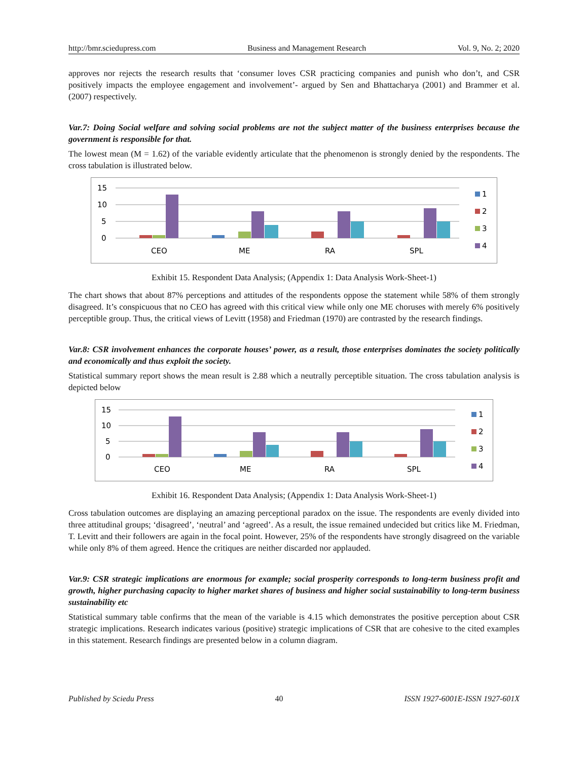http://bmr.sciedupress.com Business and Management Research Vol. 9, No. 2; 2020
approves nor rejects the research results that ‘consumer loves CSR practicing companies and punish who don’t, and CSR positively impacts the employee engagement and involvement’- argued by Sen and Bhattacharya (2001) and Brammer et al. (2007) respectively.
Var.7: Doing Social welfare and solving social problems are not the subject matter of the business enterprises because the government is responsible for that.
The lowest mean (M = 1.62) of the variable evidently articulate that the phenomenon is strongly denied by the respondents. The cross tabulation is illustrated below.
15
10
5
0
CEO
ME
RA
SPL
1
2
3
4
Exhibit 15. Respondent Data Analysis; (Appendix 1: Data Analysis Work-Sheet-1)
The chart shows that about 87% perceptions and attitudes of the respondents oppose the statement while 58% of them strongly disagreed. It’s conspicuous that no CEO has agreed with this critical view while only one ME choruses with merely 6% positively perceptible group. Thus, the critical views of Levitt (1958) and Friedman (1970) are contrasted by the research findings.
Var.8: CSR involvement enhances the corporate houses’ power, as a result, those enterprises dominates the society politically and economically and thus exploit the society.
Statistical summary report shows the mean result is 2.88 which a neutrally perceptible situation. The cross tabulation analysis is depicted below
15
10
5
0
CEO
ME
RA
SPL
1
2
3
4
Exhibit 16. Respondent Data Analysis; (Appendix 1: Data Analysis Work-Sheet-1)
Cross tabulation outcomes are displaying an amazing perceptional paradox on the issue. The respondents are evenly divided into three attitudinal groups; ‘disagreed’, ‘neutral’ and ‘agreed’. As a result, the issue remained undecided but critics like M. Friedman, T. Levitt and their followers are again in the focal point. However, 25% of the respondents have strongly disagreed on the variable while only 8% of them agreed. Hence the critiques are neither discarded nor applauded.
Var.9: CSR strategic implications are enormous for example; social prosperity corresponds to long-term business profit and growth, higher purchasing capacity to higher market shares of business and higher social sustainability to long-term business sustainability etc
Statistical summary table confirms that the mean of the variable is 4.15 which demonstrates the positive perception about CSR strategic implications. Research indicates various (positive) strategic implications of CSR that are cohesive to the cited examples in this statement. Research findings are presented below in a column diagram.
Published by Sciedu Press 40 ISSN 1927-6001E-ISSN 1927-601X